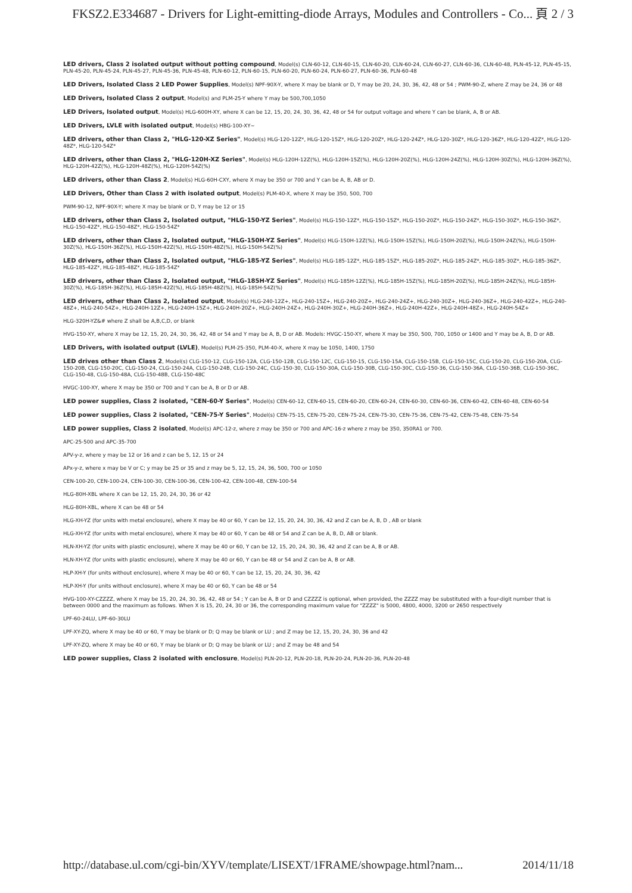FKSZ2.E334687 - Drivers for Light-emitting-diode Arrays, Modules and Controllers - Co... 頁 2 / 3
LED drivers, Class 2 isolated output without potting compound, Model(s) CLN-60-12, CLN-60-15, CLN-60-20, CLN-60-24, CLN-60-27, CLN-60-36, CLN-60-48, PLN-45-12, PLN-45-15, PLN-45-20, PLN-45-24, PLN-45-27, PLN-45-36, PLN-45-48, PLN-60-12, PLN-60-15, PLN-60-20, PLN-60-24, PLN-60-27, PLN-60-36, PLN-60-48
LED Drivers, Isolated Class 2 LED Power Supplies, Model(s) NPF-90X-Y, where X may be blank or D, Y may be 20, 24, 30, 36, 42, 48 or 54 ; PWM-90-Z, where Z may be 24, 36 or 48
LED Drivers, Isolated Class 2 output, Model(s) and PLM-25-Y where Y may be 500,700,1050
LED Drivers, Isolated output, Model(s) HLG-600H-XY, where X can be 12, 15, 20, 24, 30, 36, 42, 48 or 54 for output voltage and where Y can be blank, A, B or AB.
LED Drivers, LVLE with isolated output, Model(s) HBG-100-XY~
LED drivers, other than Class 2, "HLG-120-XZ Series", Model(s) HLG-120-12Z*, HLG-120-15Z*, HLG-120-20Z*, HLG-120-24Z*, HLG-120-30Z*, HLG-120-36Z*, HLG-120-42Z*, HLG-120-48Z*, HLG-120-54Z*
LED drivers, other than Class 2, "HLG-120H-XZ Series", Model(s) HLG-120H-12Z(%), HLG-120H-15Z(%), HLG-120H-20Z(%), HLG-120H-24Z(%), HLG-120H-30Z(%), HLG-120H-36Z(%), HLG-120H-42Z(%), HLG-120H-48Z(%), HLG-120H-54Z(%)
LED drivers, other than Class 2, Model(s) HLG-60H-CXY, where X may be 350 or 700 and Y can be A, B, AB or D.
LED Drivers, Other than Class 2 with isolated output, Model(s) PLM-40-X, where X may be 350, 500, 700
PWM-90-12, NPF-90X-Y; where X may be blank or D, Y may be 12 or 15
LED drivers, other than Class 2, Isolated output, "HLG-150-YZ Series", Model(s) HLG-150-12Z*, HLG-150-15Z*, HLG-150-20Z*, HLG-150-24Z*, HLG-150-30Z*, HLG-150-36Z*, HLG-150-42Z*, HLG-150-48Z*, HLG-150-54Z*
LED drivers, other than Class 2, Isolated output, "HLG-150H-YZ Series", Model(s) HLG-150H-12Z(%), HLG-150H-15Z(%), HLG-150H-20Z(%), HLG-150H-24Z(%), HLG-150H-30Z(%), HLG-150H-36Z(%), HLG-150H-42Z(%), HLG-150H-48Z(%), HLG-150H-54Z(%)
LED drivers, other than Class 2, Isolated output, "HLG-185-YZ Series", Model(s) HLG-185-12Z*, HLG-185-15Z*, HLG-185-20Z*, HLG-185-24Z*, HLG-185-30Z*, HLG-185-36Z*, HLG-185-42Z*, HLG-185-48Z*, HLG-185-54Z*
LED drivers, other than Class 2, Isolated output, "HLG-185H-YZ Series", Model(s) HLG-185H-12Z(%), HLG-185H-15Z(%), HLG-185H-20Z(%), HLG-185H-24Z(%), HLG-185H-30Z(%), HLG-185H-36Z(%), HLG-185H-42Z(%), HLG-185H-48Z(%), HLG-185H-54Z(%)
LED drivers, other than Class 2, Isolated output, Model(s) HLG-240-12Z+, HLG-240-15Z+, HLG-240-20Z+, HLG-240-24Z+, HLG-240-30Z+, HLG-240-36Z+, HLG-240-42Z+, HLG-240-48Z+, HLG-240-54Z+, HLG-240H-12Z+, HLG-240H-15Z+, HLG-240H-20Z+, HLG-240H-24Z+, HLG-240H-30Z+, HLG-240H-36Z+, HLG-240H-42Z+, HLG-240H-48Z+, HLG-240H-54Z+
HLG-320H-YZ&# where Z shall be A,B,C,D, or blank
HVG-150-XY, where X may be 12, 15, 20, 24, 30, 36, 42, 48 or 54 and Y may be A, B, D or AB. Models: HVGC-150-XY, where X may be 350, 500, 700, 1050 or 1400 and Y may be A, B, D or AB.
LED Drivers, with isolated output (LVLE), Model(s) PLM-25-350, PLM-40-X, where X may be 1050, 1400, 1750
LED drives other than Class 2, Model(s) CLG-150-12, CLG-150-12A, CLG-150-12B, CLG-150-12C, CLG-150-15, CLG-150-15A, CLG-150-15B, CLG-150-15C, CLG-150-20, CLG-150-20A, CLG-150-20B, CLG-150-20C, CLG-150-24, CLG-150-24A, CLG-150-24B, CLG-150-24C, CLG-150-30, CLG-150-30A, CLG-150-30B, CLG-150-30C, CLG-150-36, CLG-150-36A, CLG-150-36B, CLG-150-36C, CLG-150-48, CLG-150-48A, CLG-150-48B, CLG-150-48C
HVGC-100-XY, where X may be 350 or 700 and Y can be A, B or D or AB.
LED power supplies, Class 2 isolated, "CEN-60-Y Series", Model(s) CEN-60-12, CEN-60-15, CEN-60-20, CEN-60-24, CEN-60-30, CEN-60-36, CEN-60-42, CEN-60-48, CEN-60-54
LED power supplies, Class 2 isolated, "CEN-75-Y Series", Model(s) CEN-75-15, CEN-75-20, CEN-75-24, CEN-75-30, CEN-75-36, CEN-75-42, CEN-75-48, CEN-75-54
LED power supplies, Class 2 isolated, Model(s) APC-12-z, where z may be 350 or 700 and APC-16-z where z may be 350, 350RA1 or 700.
APC-25-500 and APC-35-700
APV-y-z, where y may be 12 or 16 and z can be 5, 12, 15 or 24
APx-y-z, where x may be V or C; y may be 25 or 35 and z may be 5, 12, 15, 24, 36, 500, 700 or 1050
CEN-100-20, CEN-100-24, CEN-100-30, CEN-100-36, CEN-100-42, CEN-100-48, CEN-100-54
HLG-80H-XBL where X can be 12, 15, 20, 24, 30, 36 or 42
HLG-80H-XBL, where X can be 48 or 54
HLG-XH-YZ (for units with metal enclosure), where X may be 40 or 60, Y can be 12, 15, 20, 24, 30, 36, 42 and Z can be A, B, D , AB or blank
HLG-XH-YZ (for units with metal enclosure), where X may be 40 or 60, Y can be 48 or 54 and Z can be A, B, D, AB or blank.
HLN-XH-YZ (for units with plastic enclosure), where X may be 40 or 60, Y can be 12, 15, 20, 24, 30, 36, 42 and Z can be A, B or AB.
HLN-XH-YZ (for units with plastic enclosure), where X may be 40 or 60, Y can be 48 or 54 and Z can be A, B or AB.
HLP-XH-Y (for units without enclosure), where X may be 40 or 60, Y can be 12, 15, 20, 24, 30, 36, 42
HLP-XH-Y (for units without enclosure), where X may be 40 or 60, Y can be 48 or 54
HVG-100-XY-CZZZZ, where X may be 15, 20, 24, 30, 36, 42, 48 or 54 ; Y can be A, B or D and CZZZZ is optional, when provided, the ZZZZ may be substituted with a four-digit number that is between 0000 and the maximum as follows. When X is 15, 20, 24, 30 or 36, the corresponding maximum value for "ZZZZ" is 5000, 4800, 4000, 3200 or 2650 respectively
LPF-60-24LU, LPF-60-30LU
LPF-XY-ZQ, where X may be 40 or 60, Y may be blank or D; Q may be blank or LU ; and Z may be 12, 15, 20, 24, 30, 36 and 42
LPF-XY-ZQ, where X may be 40 or 60, Y may be blank or D; Q may be blank or LU ; and Z may be 48 and 54
LED power supplies, Class 2 isolated with enclosure, Model(s) PLN-20-12, PLN-20-18, PLN-20-24, PLN-20-36, PLN-20-48
http://database.ul.com/cgi-bin/XYV/template/LISEXT/1FRAME/showpage.html?nam... 2014/11/18